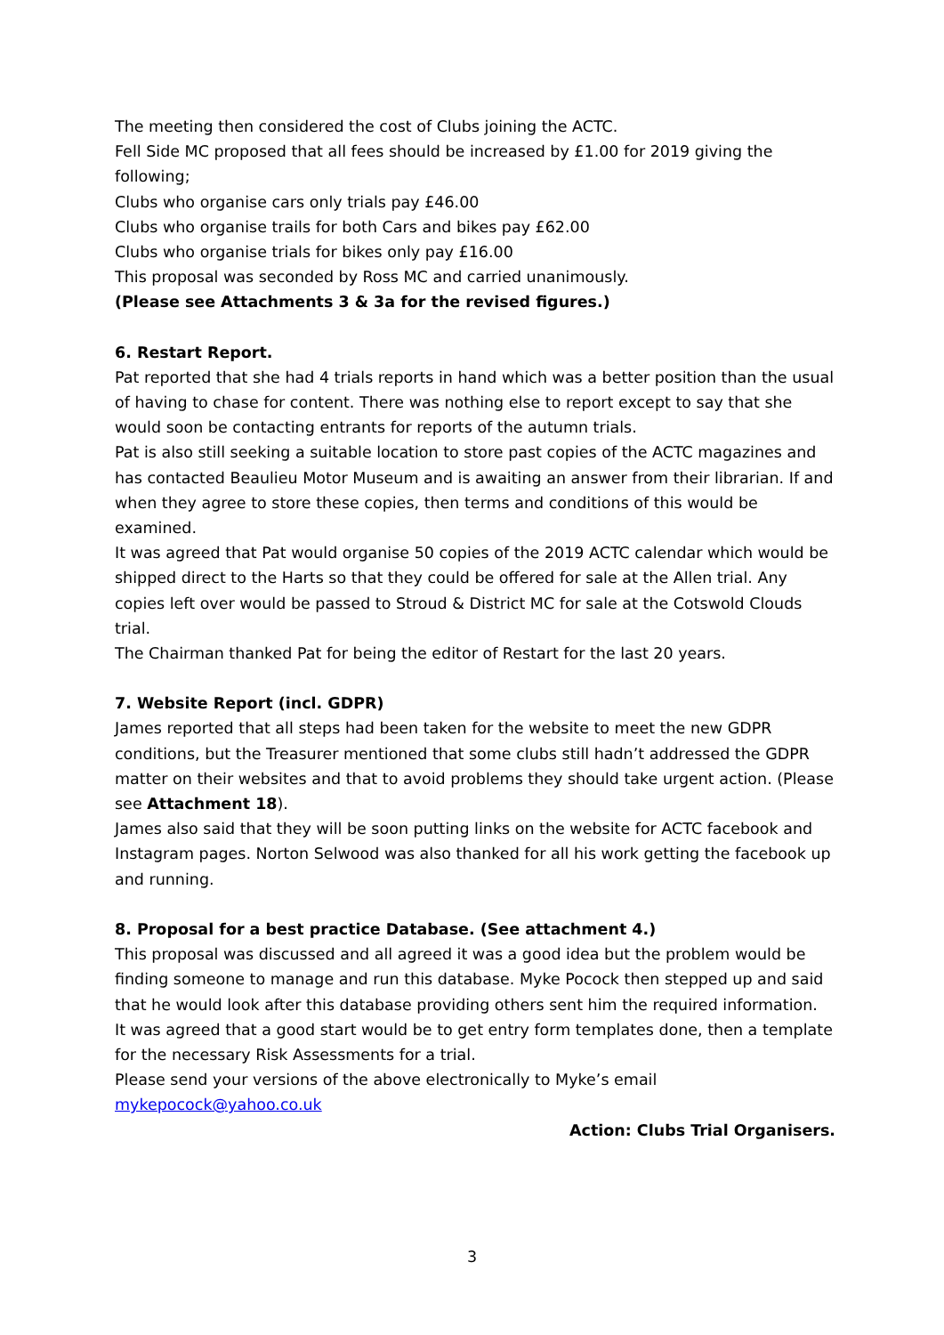The meeting then considered the cost of Clubs joining the ACTC.
Fell Side MC proposed that all fees should be increased by £1.00 for 2019 giving the following;
Clubs who organise cars only trials pay £46.00
Clubs who organise trails for both Cars and bikes pay £62.00
Clubs who organise trials for bikes only pay £16.00
This proposal was seconded by Ross MC and carried unanimously.
(Please see Attachments 3 & 3a for the revised figures.)
6. Restart Report.
Pat reported that she had 4 trials reports in hand which was a better position than the usual of having to chase for content. There was nothing else to report except to say that she would soon be contacting entrants for reports of the autumn trials.
Pat is also still seeking a suitable location to store past copies of the ACTC magazines and has contacted Beaulieu Motor Museum and is awaiting an answer from their librarian. If and when they agree to store these copies, then terms and conditions of this would be examined.
It was agreed that Pat would organise 50 copies of the 2019 ACTC calendar which would be shipped direct to the Harts so that they could be offered for sale at the Allen trial. Any copies left over would be passed to Stroud & District MC for sale at the Cotswold Clouds trial.
The Chairman thanked Pat for being the editor of Restart for the last 20 years.
7. Website Report (incl. GDPR)
James reported that all steps had been taken for the website to meet the new GDPR conditions, but the Treasurer mentioned that some clubs still hadn’t addressed the GDPR matter on their websites and that to avoid problems they should take urgent action. (Please see Attachment 18).
James also said that they will be soon putting links on the website for ACTC facebook and Instagram pages. Norton Selwood was also thanked for all his work getting the facebook up and running.
8. Proposal for a best practice Database. (See attachment 4.)
This proposal was discussed and all agreed it was a good idea but the problem would be finding someone to manage and run this database. Myke Pocock then stepped up and said that he would look after this database providing others sent him the required information.
It was agreed that a good start would be to get entry form templates done, then a template for the necessary Risk Assessments for a trial.
Please send your versions of the above electronically to Myke’s email mykepocock@yahoo.co.uk
Action: Clubs Trial Organisers.
3